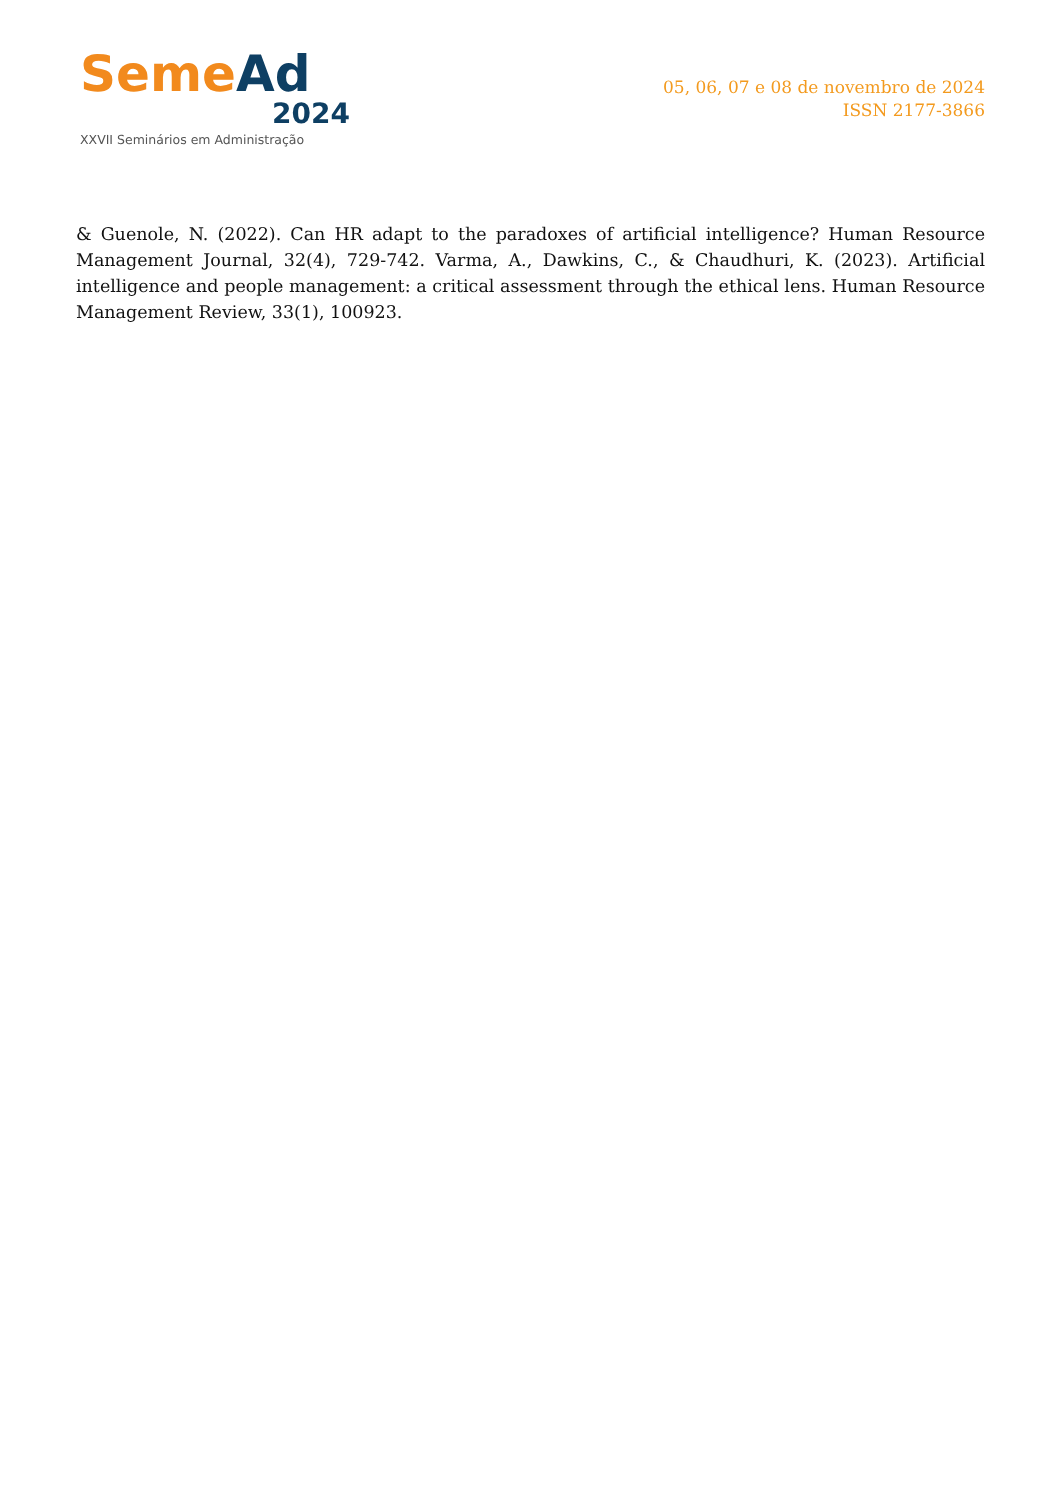Seme Ad
2024
XXVII Seminários em Administração
05, 06, 07 e 08 de novembro de 2024
ISSN 2177-3866
& Guenole, N. (2022). Can HR adapt to the paradoxes of artificial intelligence? Human Resource Management Journal, 32(4), 729-742. Varma, A., Dawkins, C., & Chaudhuri, K. (2023). Artificial intelligence and people management: a critical assessment through the ethical lens. Human Resource Management Review, 33(1), 100923.